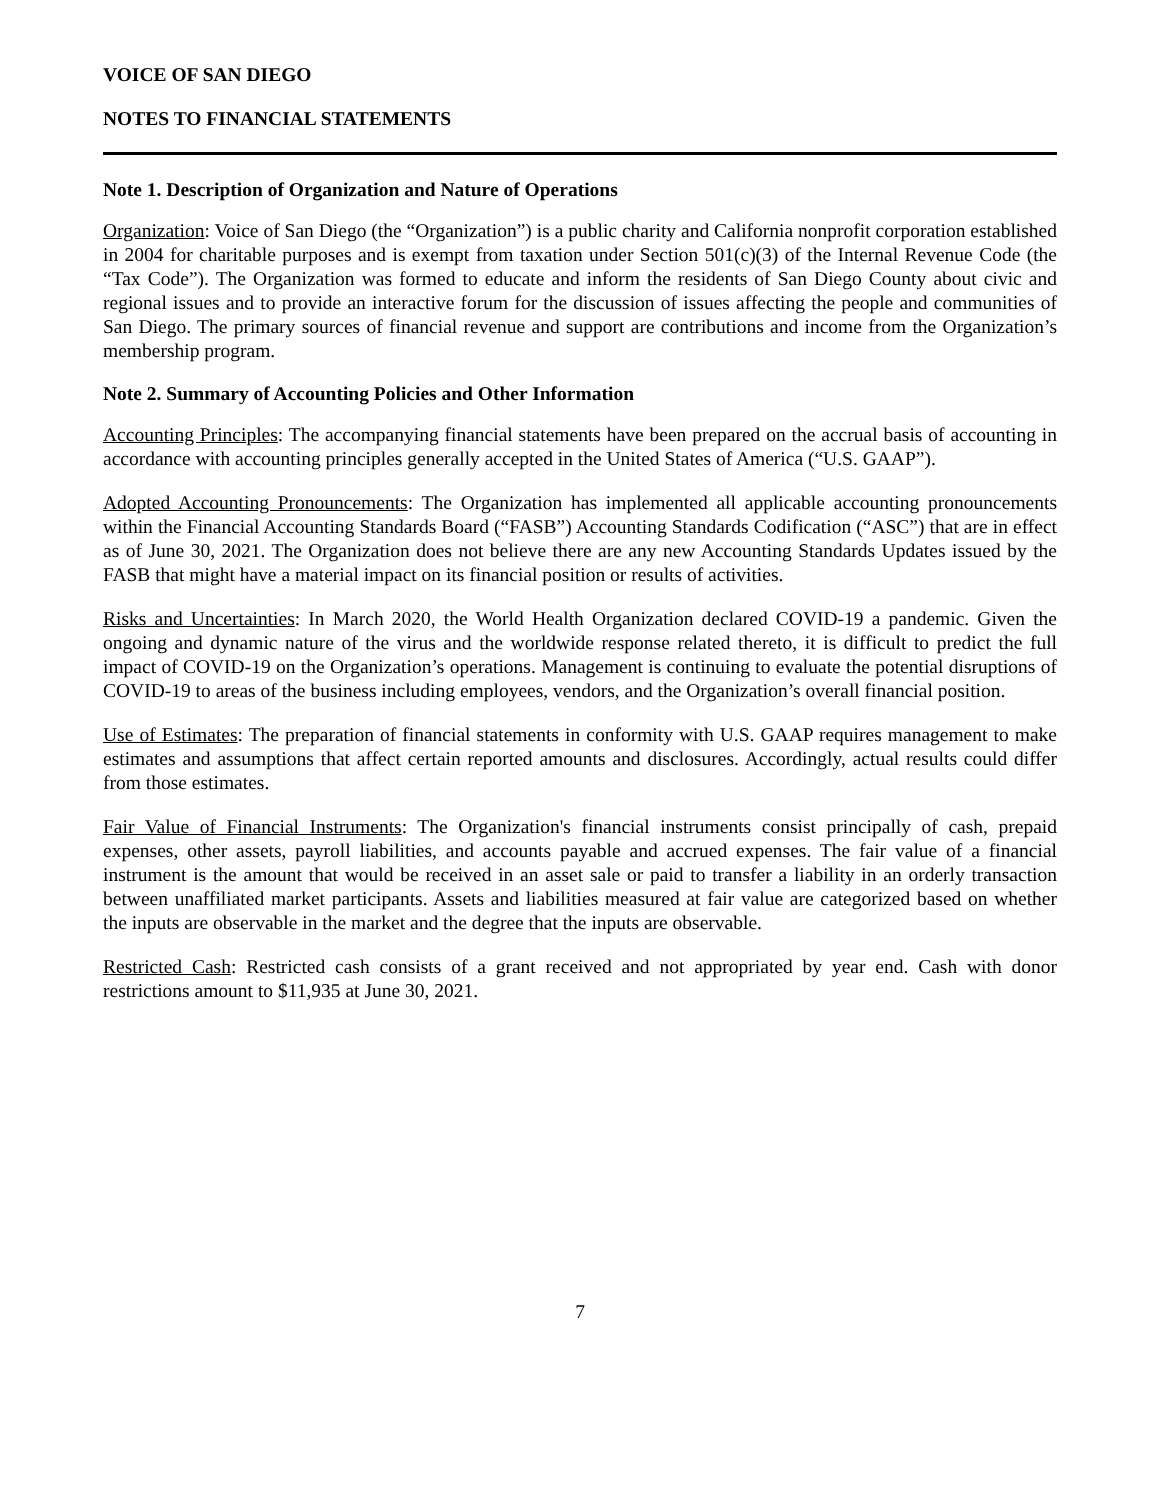VOICE OF SAN DIEGO
NOTES TO FINANCIAL STATEMENTS
Note 1. Description of Organization and Nature of Operations
Organization: Voice of San Diego (the “Organization”) is a public charity and California nonprofit corporation established in 2004 for charitable purposes and is exempt from taxation under Section 501(c)(3) of the Internal Revenue Code (the “Tax Code”). The Organization was formed to educate and inform the residents of San Diego County about civic and regional issues and to provide an interactive forum for the discussion of issues affecting the people and communities of San Diego. The primary sources of financial revenue and support are contributions and income from the Organization’s membership program.
Note 2. Summary of Accounting Policies and Other Information
Accounting Principles: The accompanying financial statements have been prepared on the accrual basis of accounting in accordance with accounting principles generally accepted in the United States of America (“U.S. GAAP”).
Adopted Accounting Pronouncements: The Organization has implemented all applicable accounting pronouncements within the Financial Accounting Standards Board (“FASB”) Accounting Standards Codification (“ASC”) that are in effect as of June 30, 2021. The Organization does not believe there are any new Accounting Standards Updates issued by the FASB that might have a material impact on its financial position or results of activities.
Risks and Uncertainties: In March 2020, the World Health Organization declared COVID-19 a pandemic. Given the ongoing and dynamic nature of the virus and the worldwide response related thereto, it is difficult to predict the full impact of COVID-19 on the Organization’s operations. Management is continuing to evaluate the potential disruptions of COVID-19 to areas of the business including employees, vendors, and the Organization’s overall financial position.
Use of Estimates: The preparation of financial statements in conformity with U.S. GAAP requires management to make estimates and assumptions that affect certain reported amounts and disclosures. Accordingly, actual results could differ from those estimates.
Fair Value of Financial Instruments: The Organization's financial instruments consist principally of cash, prepaid expenses, other assets, payroll liabilities, and accounts payable and accrued expenses. The fair value of a financial instrument is the amount that would be received in an asset sale or paid to transfer a liability in an orderly transaction between unaffiliated market participants. Assets and liabilities measured at fair value are categorized based on whether the inputs are observable in the market and the degree that the inputs are observable.
Restricted Cash: Restricted cash consists of a grant received and not appropriated by year end. Cash with donor restrictions amount to $11,935 at June 30, 2021.
7